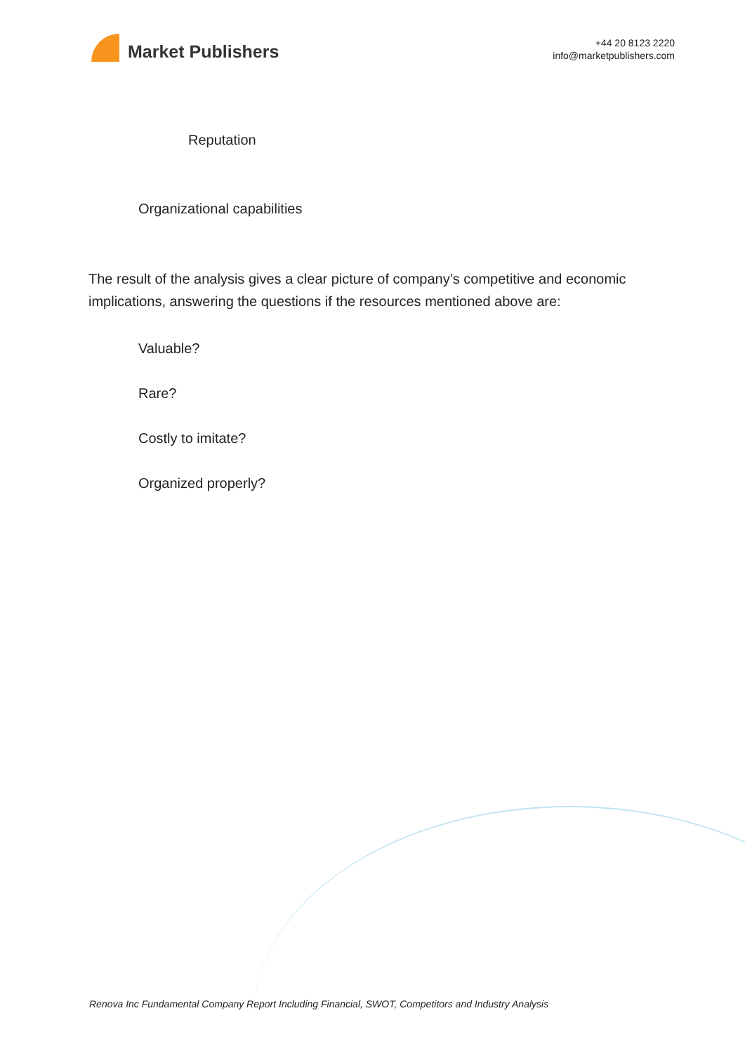Market Publishers
+44 20 8123 2220
info@marketpublishers.com
Reputation
Organizational capabilities
The result of the analysis gives a clear picture of company’s competitive and economic implications, answering the questions if the resources mentioned above are:
Valuable?
Rare?
Costly to imitate?
Organized properly?
Renova Inc Fundamental Company Report Including Financial, SWOT, Competitors and Industry Analysis